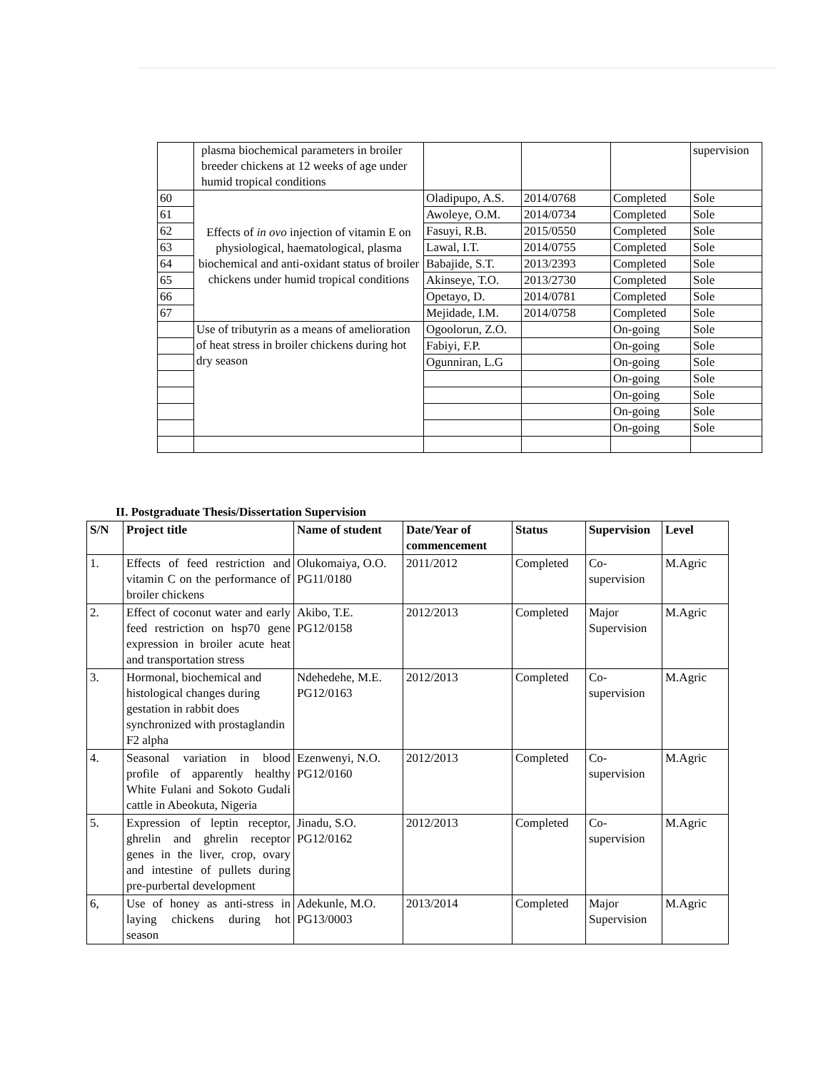| | plasma biochemical parameters in broiler breeder chickens at 12 weeks of age under humid tropical conditions | | | | supervision |
| 60 | Effects of in ovo injection of vitamin E on physiological, haematological, plasma biochemical and anti-oxidant status of broiler chickens under humid tropical conditions | Oladipupo, A.S. | 2014/0768 | Completed | Sole |
| 61 | | Awoleye, O.M. | 2014/0734 | Completed | Sole |
| 62 | | Fasuyi, R.B. | 2015/0550 | Completed | Sole |
| 63 | | Lawal, I.T. | 2014/0755 | Completed | Sole |
| 64 | | Babajide, S.T. | 2013/2393 | Completed | Sole |
| 65 | | Akinseye, T.O. | 2013/2730 | Completed | Sole |
| 66 | | Opetayo, D. | 2014/0781 | Completed | Sole |
| 67 | | Mejidade, I.M. | 2014/0758 | Completed | Sole |
| | Use of tributyrin as a means of amelioration of heat stress in broiler chickens during hot dry season | Ogoolorun, Z.O. | | On-going | Sole |
| | | Fabiyi, F.P. | | On-going | Sole |
| | | Ogunniran, L.G | | On-going | Sole |
| | | | | On-going | Sole |
| | | | | On-going | Sole |
| | | | | On-going | Sole |
| | | | | On-going | Sole |
II. Postgraduate Thesis/Dissertation Supervision
| S/N | Project title | Name of student | Date/Year of commencement | Status | Supervision | Level |
| --- | --- | --- | --- | --- | --- | --- |
| 1. | Effects of feed restriction and vitamin C on the performance of broiler chickens | Olukomaiya, O.O. PG11/0180 | 2011/2012 | Completed | Co-supervision | M.Agric |
| 2. | Effect of coconut water and early feed restriction on hsp70 gene expression in broiler acute heat and transportation stress | Akibo, T.E. PG12/0158 | 2012/2013 | Completed | Major Supervision | M.Agric |
| 3. | Hormonal, biochemical and histological changes during gestation in rabbit does synchronized with prostaglandin F2 alpha | Ndehedehe, M.E. PG12/0163 | 2012/2013 | Completed | Co-supervision | M.Agric |
| 4. | Seasonal variation in blood profile of apparently healthy White Fulani and Sokoto Gudali cattle in Abeokuta, Nigeria | Ezenwenyi, N.O. PG12/0160 | 2012/2013 | Completed | Co-supervision | M.Agric |
| 5. | Expression of leptin receptor, ghrelin and ghrelin receptor genes in the liver, crop, ovary and intestine of pullets during pre-purbertal development | Jinadu, S.O. PG12/0162 | 2012/2013 | Completed | Co-supervision | M.Agric |
| 6, | Use of honey as anti-stress in laying chickens during hot season | Adekunle, M.O. PG13/0003 | 2013/2014 | Completed | Major Supervision | M.Agric |